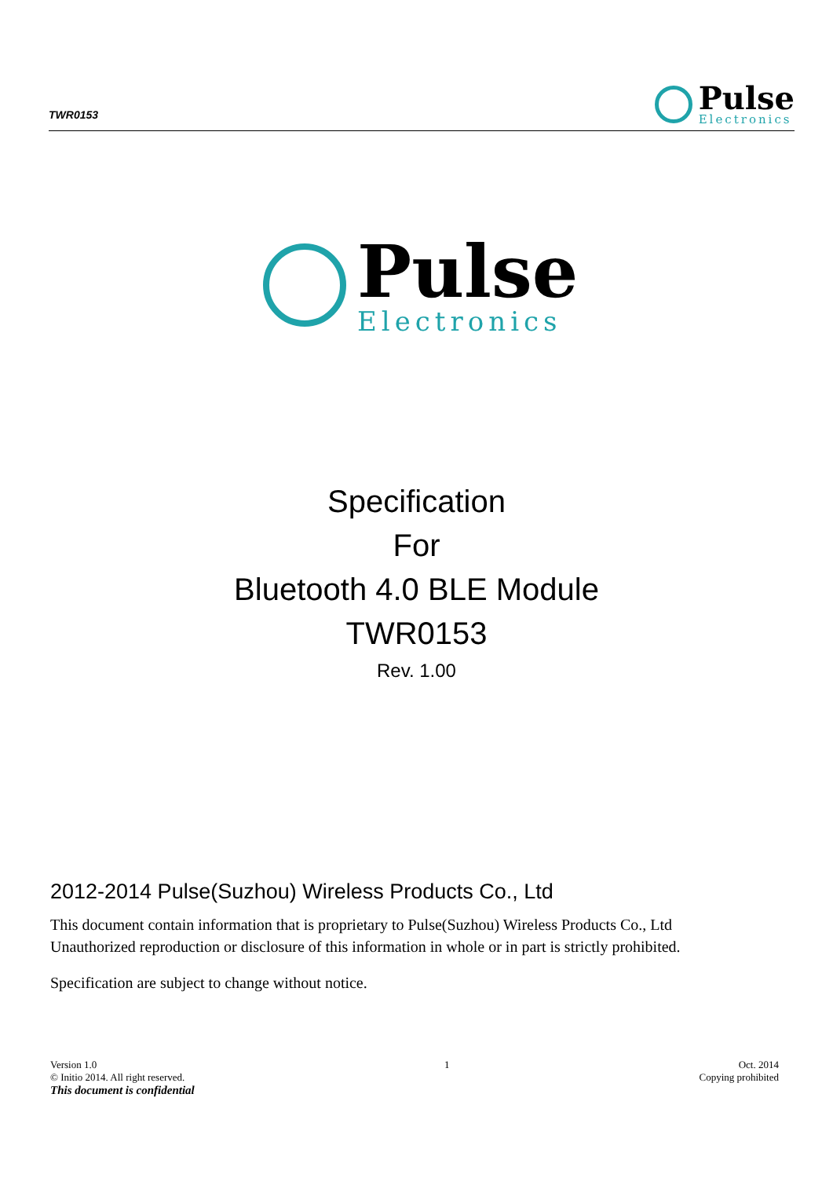TWR0153
Pulse
Electronics
Pulse
Electronics
Specification
For
Bluetooth 4.0 BLE Module
TWR0153
Rev. 1.00
2012-2014 Pulse(Suzhou) Wireless Products Co., Ltd
This document contain information that is proprietary to Pulse(Suzhou) Wireless Products Co., Ltd
Unauthorized reproduction or disclosure of this information in whole or in part is strictly prohibited.
Specification are subject to change without notice.
Version 1.0
© Initio 2014. All right reserved.
This document is confidential
1 Oct. 2014
Copying prohibited